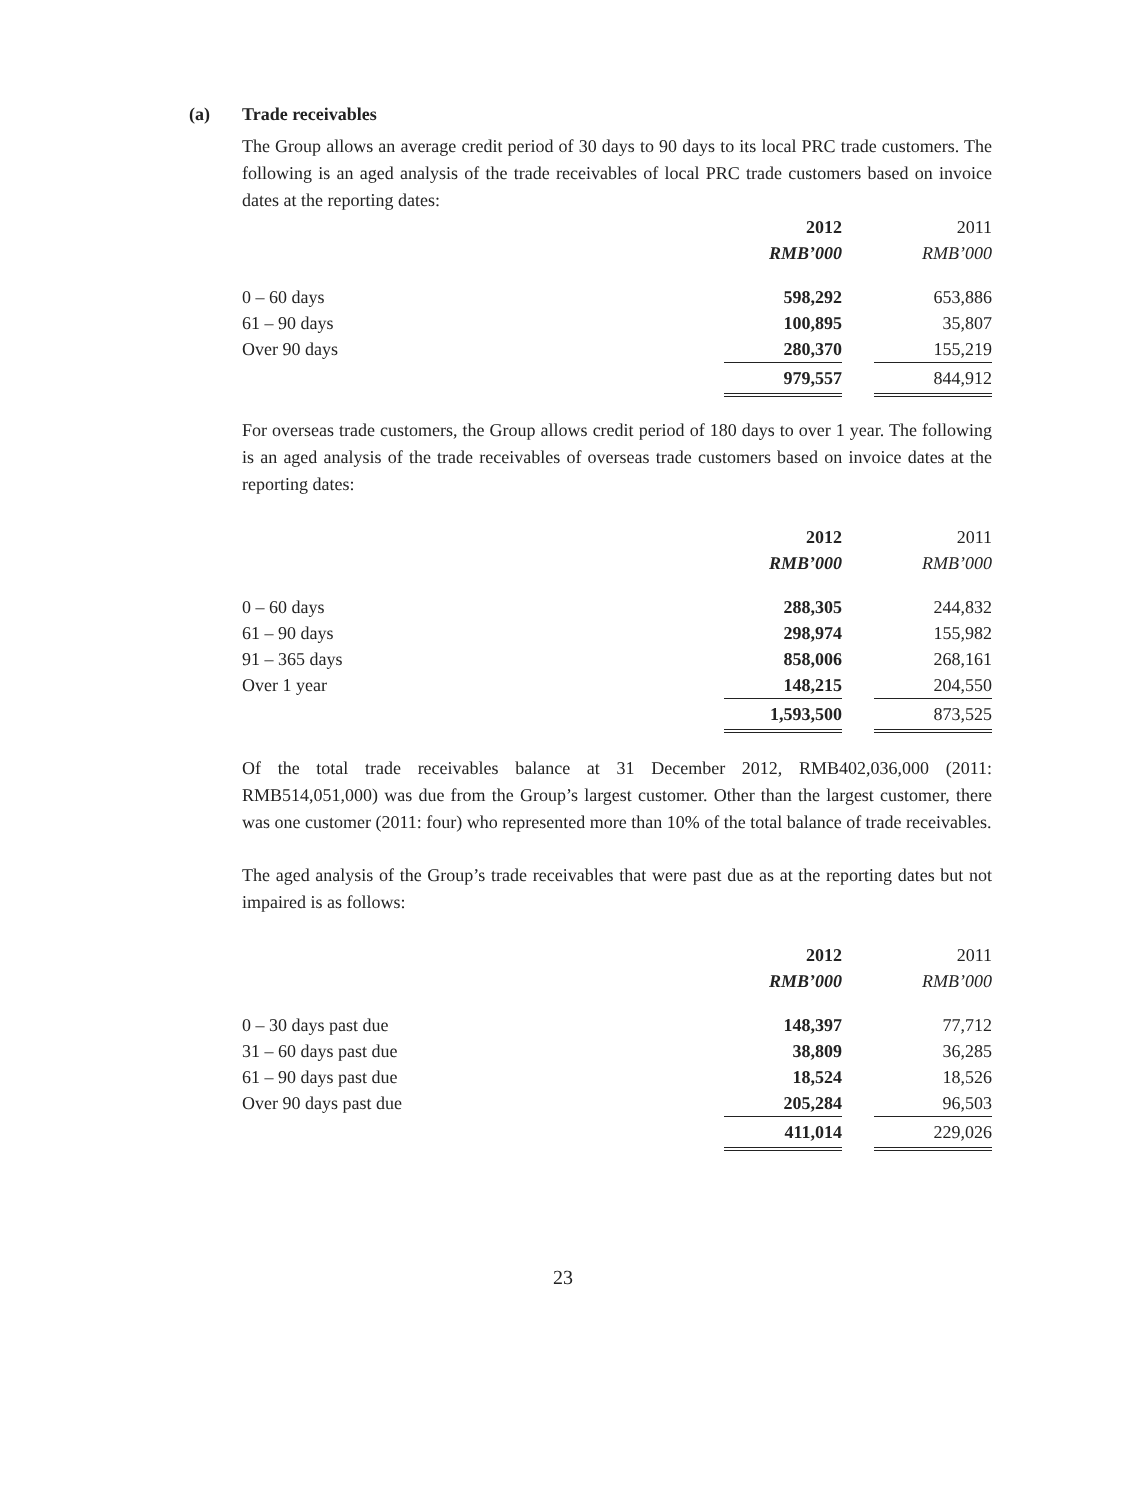(a) Trade receivables
The Group allows an average credit period of 30 days to 90 days to its local PRC trade customers. The following is an aged analysis of the trade receivables of local PRC trade customers based on invoice dates at the reporting dates:
| | 2012 | | 2011 |
| | RMB’000 | | RMB’000 |
| 0 – 60 days | 598,292 | | 653,886 |
| 61 – 90 days | 100,895 | | 35,807 |
| Over 90 days | 280,370 | | 155,219 |
| | 979,557 | | 844,912 |
For overseas trade customers, the Group allows credit period of 180 days to over 1 year. The following is an aged analysis of the trade receivables of overseas trade customers based on invoice dates at the reporting dates:
| | 2012 | | 2011 |
| | RMB’000 | | RMB’000 |
| 0 – 60 days | 288,305 | | 244,832 |
| 61 – 90 days | 298,974 | | 155,982 |
| 91 – 365 days | 858,006 | | 268,161 |
| Over 1 year | 148,215 | | 204,550 |
| | 1,593,500 | | 873,525 |
Of the total trade receivables balance at 31 December 2012, RMB402,036,000 (2011: RMB514,051,000) was due from the Group’s largest customer. Other than the largest customer, there was one customer (2011: four) who represented more than 10% of the total balance of trade receivables.
The aged analysis of the Group’s trade receivables that were past due as at the reporting dates but not impaired is as follows:
| | 2012 | | 2011 |
| | RMB’000 | | RMB’000 |
| 0 – 30 days past due | 148,397 | | 77,712 |
| 31 – 60 days past due | 38,809 | | 36,285 |
| 61 – 90 days past due | 18,524 | | 18,526 |
| Over 90 days past due | 205,284 | | 96,503 |
| | 411,014 | | 229,026 |
23